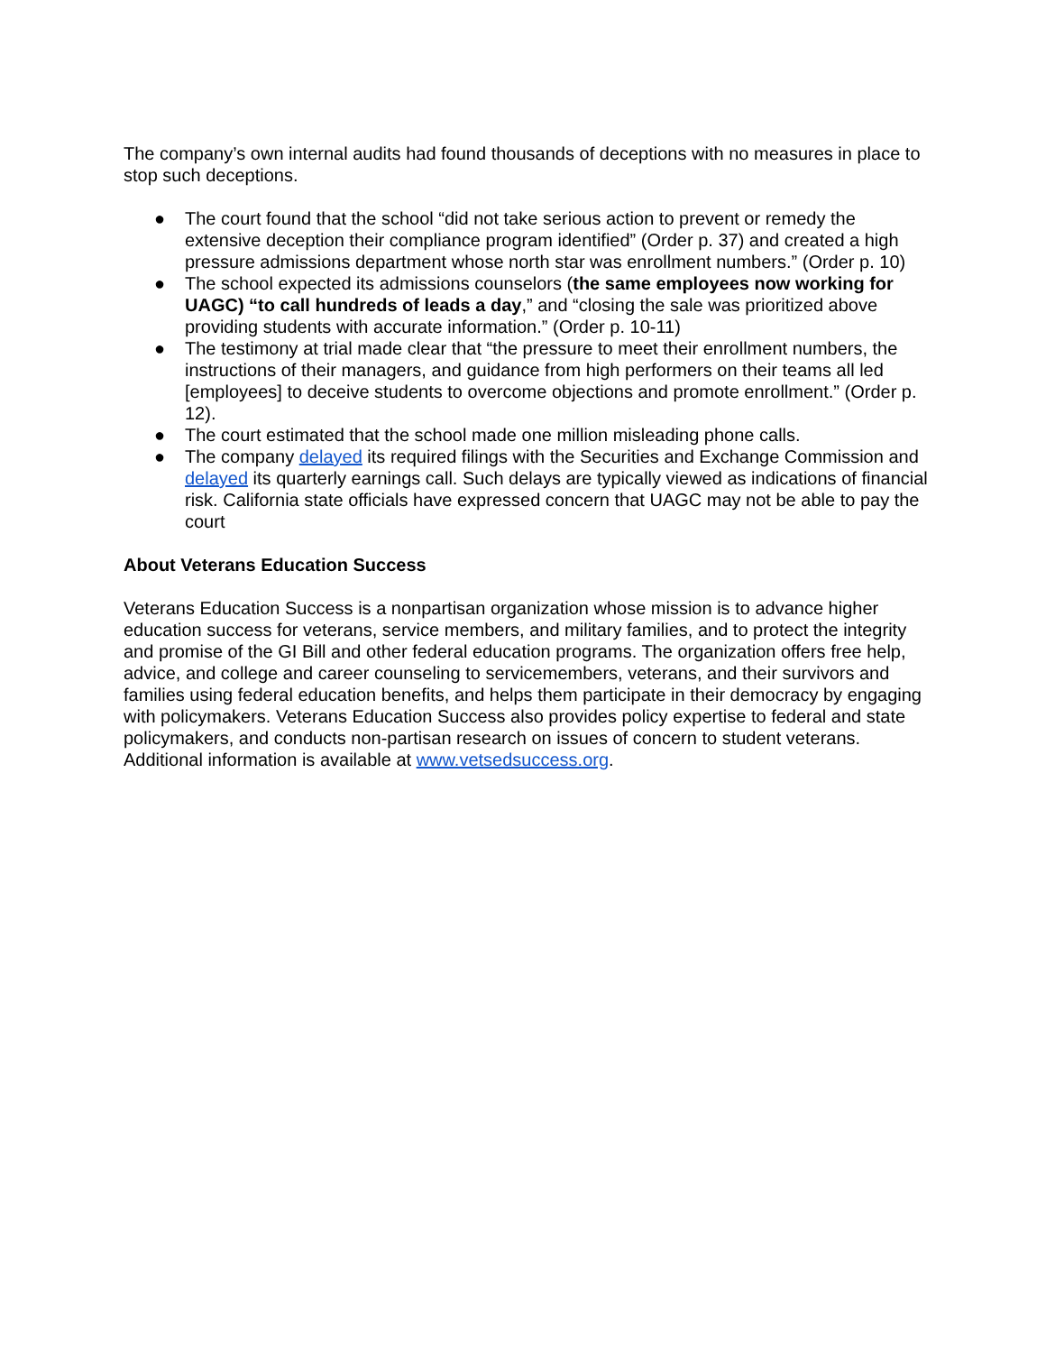The company’s own internal audits had found thousands of deceptions with no measures in place to stop such deceptions.
● The court found that the school “did not take serious action to prevent or remedy the extensive deception their compliance program identified” (Order p. 37) and created a high pressure admissions department whose north star was enrollment numbers.” (Order p. 10)
● The school expected its admissions counselors (the same employees now working for UAGC) “to call hundreds of leads a day,” and “closing the sale was prioritized above providing students with accurate information.” (Order p. 10-11)
● The testimony at trial made clear that “the pressure to meet their enrollment numbers, the instructions of their managers, and guidance from high performers on their teams all led [employees] to deceive students to overcome objections and promote enrollment.” (Order p. 12).
● The court estimated that the school made one million misleading phone calls.
● The company delayed its required filings with the Securities and Exchange Commission and delayed its quarterly earnings call. Such delays are typically viewed as indications of financial risk. California state officials have expressed concern that UAGC may not be able to pay the court
About Veterans Education Success
Veterans Education Success is a nonpartisan organization whose mission is to advance higher education success for veterans, service members, and military families, and to protect the integrity and promise of the GI Bill and other federal education programs. The organization offers free help, advice, and college and career counseling to servicemembers, veterans, and their survivors and families using federal education benefits, and helps them participate in their democracy by engaging with policymakers. Veterans Education Success also provides policy expertise to federal and state policymakers, and conducts non-partisan research on issues of concern to student veterans. Additional information is available at www.vetsedsuccess.org.